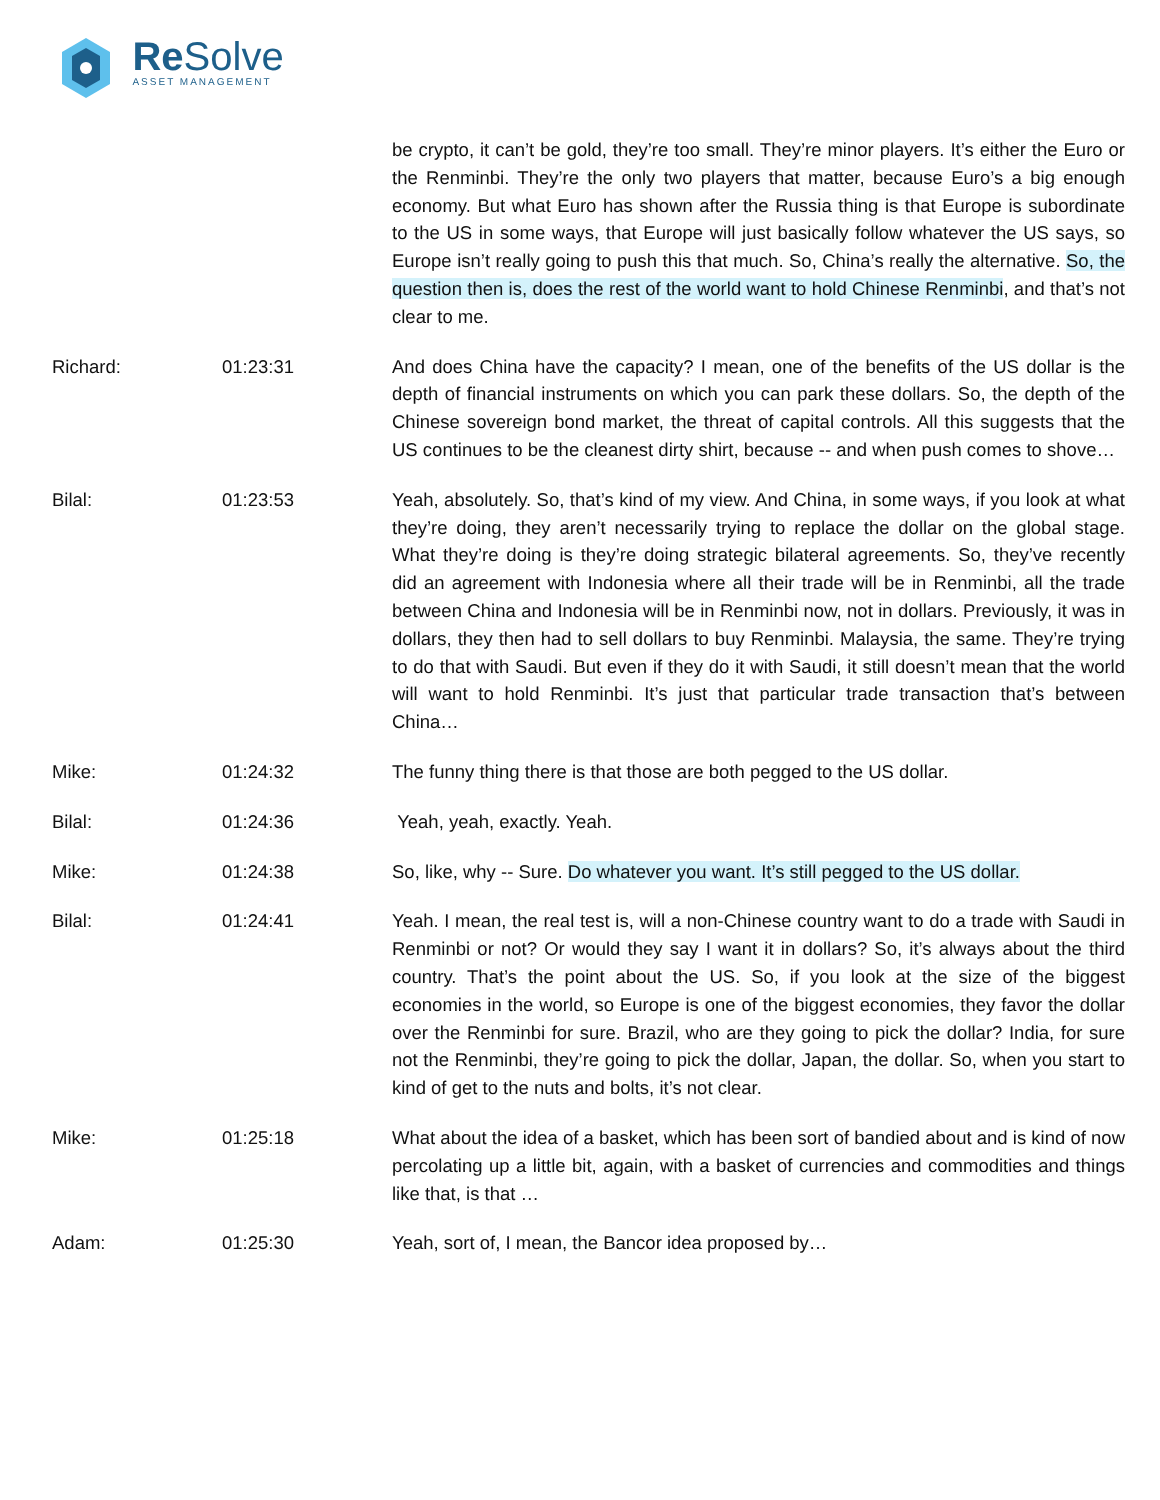Re Solve
ASSET MANAGEMENT
be crypto, it can’t be gold, they’re too small. They’re minor players. It’s either the Euro or the Renminbi. They’re the only two players that matter, because Euro’s a big enough economy. But what Euro has shown after the Russia thing is that Europe is subordinate to the US in some ways, that Europe will just basically follow whatever the US says, so Europe isn’t really going to push this that much. So, China’s really the alternative. So, the question then is, does the rest of the world want to hold Chinese Renminbi, and that’s not clear to me.
Richard: 01:23:31 And does China have the capacity? I mean, one of the benefits of the US dollar is the depth of financial instruments on which you can park these dollars. So, the depth of the Chinese sovereign bond market, the threat of capital controls. All this suggests that the US continues to be the cleanest dirty shirt, because -- and when push comes to shove…
Bilal: 01:23:53 Yeah, absolutely. So, that’s kind of my view. And China, in some ways, if you look at what they’re doing, they aren’t necessarily trying to replace the dollar on the global stage. What they’re doing is they’re doing strategic bilateral agreements. So, they’ve recently did an agreement with Indonesia where all their trade will be in Renminbi, all the trade between China and Indonesia will be in Renminbi now, not in dollars. Previously, it was in dollars, they then had to sell dollars to buy Renminbi. Malaysia, the same. They’re trying to do that with Saudi. But even if they do it with Saudi, it still doesn’t mean that the world will want to hold Renminbi. It’s just that particular trade transaction that’s between China…
Mike: 01:24:32 The funny thing there is that those are both pegged to the US dollar.
Bilal: 01:24:36 Yeah, yeah, exactly. Yeah.
Mike: 01:24:38 So, like, why -- Sure. Do whatever you want. It’s still pegged to the US dollar.
Bilal: 01:24:41 Yeah. I mean, the real test is, will a non-Chinese country want to do a trade with Saudi in Renminbi or not? Or would they say I want it in dollars? So, it’s always about the third country. That’s the point about the US. So, if you look at the size of the biggest economies in the world, so Europe is one of the biggest economies, they favor the dollar over the Renminbi for sure. Brazil, who are they going to pick the dollar? India, for sure not the Renminbi, they’re going to pick the dollar, Japan, the dollar. So, when you start to kind of get to the nuts and bolts, it’s not clear.
Mike: 01:25:18 What about the idea of a basket, which has been sort of bandied about and is kind of now percolating up a little bit, again, with a basket of currencies and commodities and things like that, is that …
Adam: 01:25:30 Yeah, sort of, I mean, the Bancor idea proposed by…